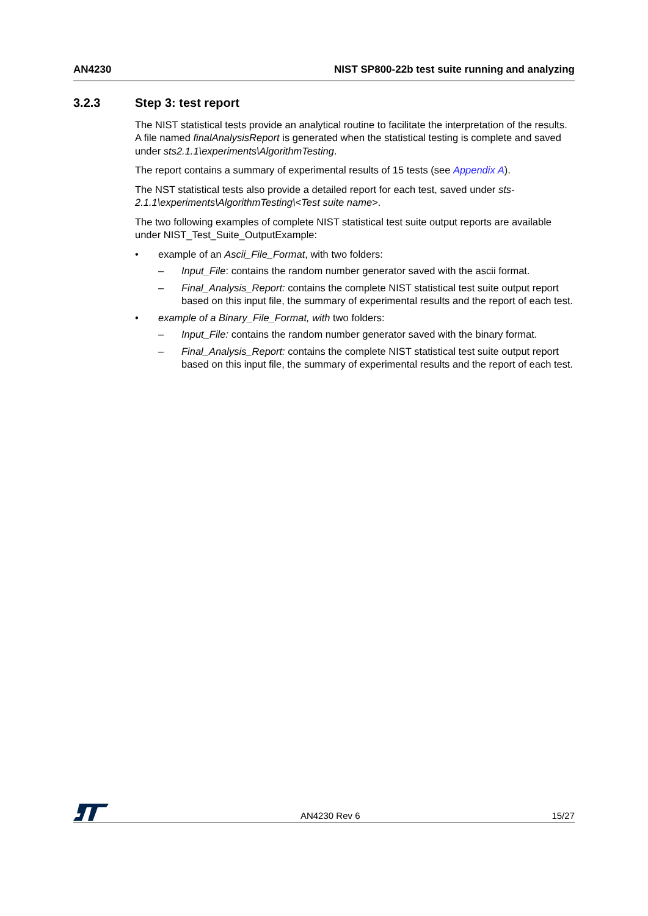AN4230 NIST SP800-22b test suite running and analyzing
3.2.3 Step 3: test report
The NIST statistical tests provide an analytical routine to facilitate the interpretation of the results. A file named finalAnalysisReport is generated when the statistical testing is complete and saved under sts2.1.1\experiments\AlgorithmTesting.
The report contains a summary of experimental results of 15 tests (see Appendix A).
The NST statistical tests also provide a detailed report for each test, saved under sts-2.1.1\experiments\AlgorithmTesting\<Test suite name>.
The two following examples of complete NIST statistical test suite output reports are available under NIST_Test_Suite_OutputExample:
• example of an Ascii_File_Format, with two folders:
– Input_File: contains the random number generator saved with the ascii format.
– Final_Analysis_Report: contains the complete NIST statistical test suite output report based on this input file, the summary of experimental results and the report of each test.
• example of a Binary_File_Format, with two folders:
– Input_File: contains the random number generator saved with the binary format.
– Final_Analysis_Report: contains the complete NIST statistical test suite output report based on this input file, the summary of experimental results and the report of each test.
AN4230 Rev 6 15/27